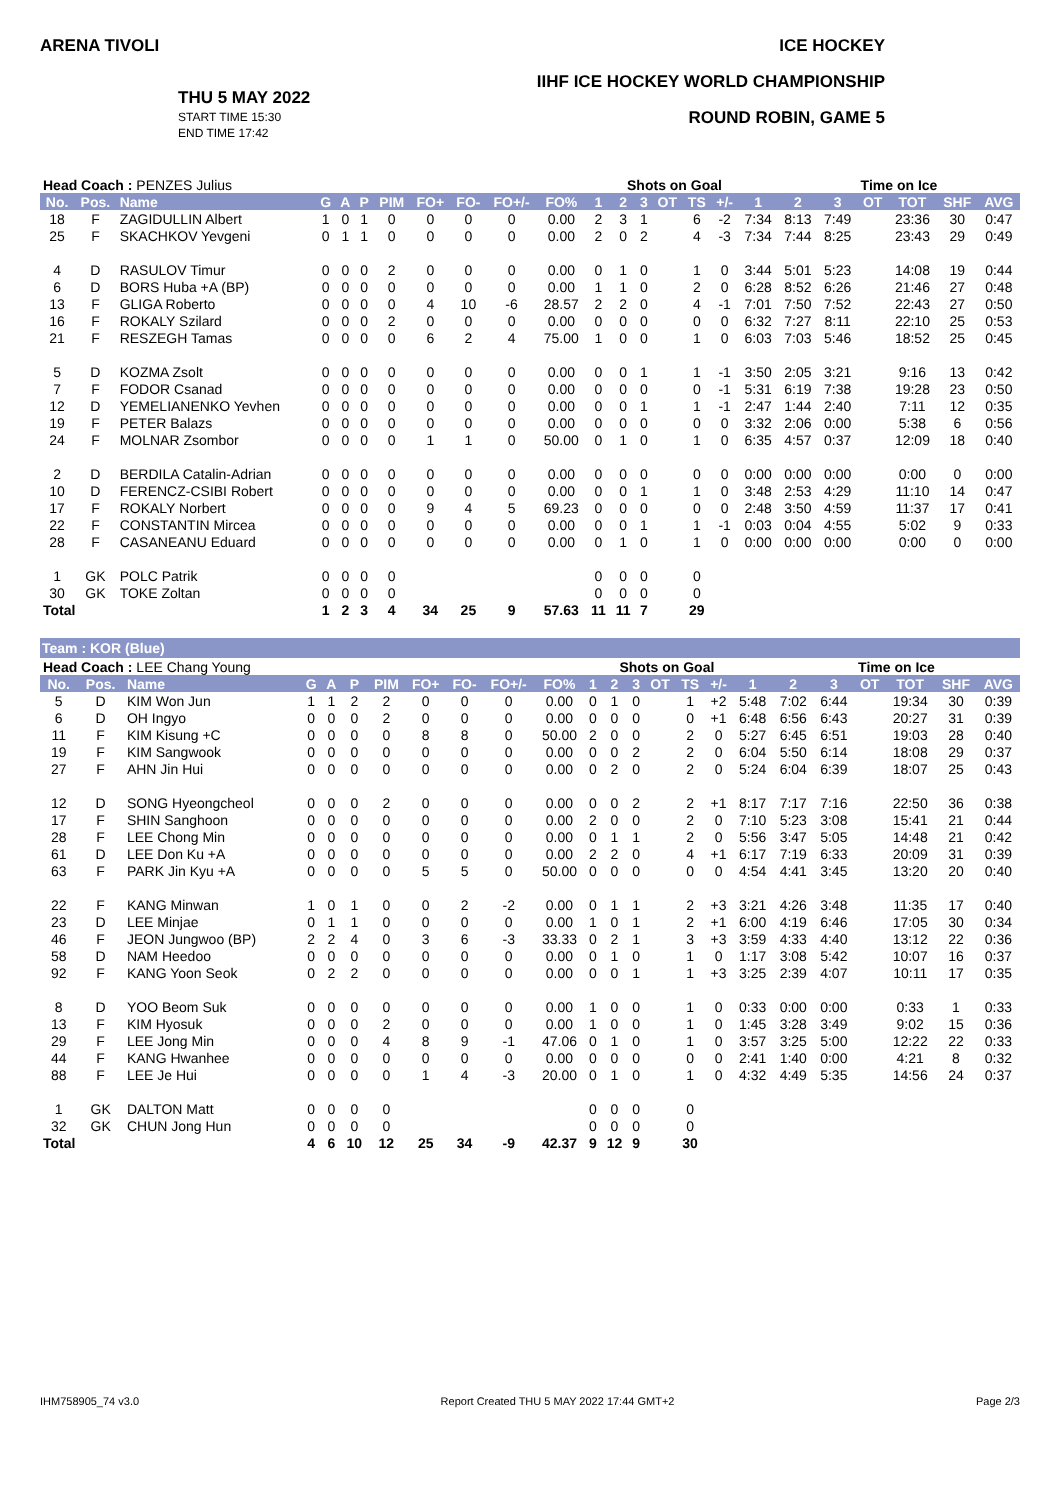ARENA TIVOLI
THU 5 MAY 2022
START TIME 15:30
END TIME 17:42
ICE HOCKEY
IIHF ICE HOCKEY WORLD CHAMPIONSHIP
ROUND ROBIN, GAME 5
| Head Coach : PENZES Julius | | | | | | | | | | | | Shots on Goal | | | | | | Time on Ice | | | | | |
| No. | Pos. | Name | G | A | P | PIM | FO+ | FO- | FO+/- | FO% | 1 | 2 | 3 | OT | TS | +/- | 1 | 2 | 3 | OT | TOT | SHF | AVG |
| 18 | F | ZAGIDULLIN Albert | 1 | 0 | 1 | 0 | 0 | 0 | 0 | 0.00 | 2 | 3 | 1 | | 6 | -2 | 7:34 | 8:13 | 7:49 | | 23:36 | 30 | 0:47 |
| 25 | F | SKACHKOV Yevgeni | 0 | 1 | 1 | 0 | 0 | 0 | 0 | 0.00 | 2 | 0 | 2 | | 4 | -3 | 7:34 | 7:44 | 8:25 | | 23:43 | 29 | 0:49 |
| 4 | D | RASULOV Timur | 0 | 0 | 0 | 2 | 0 | 0 | 0 | 0.00 | 0 | 1 | 0 | | 1 | 0 | 3:44 | 5:01 | 5:23 | | 14:08 | 19 | 0:44 |
| 6 | D | BORS Huba +A (BP) | 0 | 0 | 0 | 0 | 0 | 0 | 0 | 0.00 | 1 | 1 | 0 | | 2 | 0 | 6:28 | 8:52 | 6:26 | | 21:46 | 27 | 0:48 |
| 13 | F | GLIGA Roberto | 0 | 0 | 0 | 0 | 4 | 10 | -6 | 28.57 | 2 | 2 | 0 | | 4 | -1 | 7:01 | 7:50 | 7:52 | | 22:43 | 27 | 0:50 |
| 16 | F | ROKALY Szilard | 0 | 0 | 0 | 2 | 0 | 0 | 0 | 0.00 | 0 | 0 | 0 | | 0 | 0 | 6:32 | 7:27 | 8:11 | | 22:10 | 25 | 0:53 |
| 21 | F | RESZEGH Tamas | 0 | 0 | 0 | 0 | 6 | 2 | 4 | 75.00 | 1 | 0 | 0 | | 1 | 0 | 6:03 | 7:03 | 5:46 | | 18:52 | 25 | 0:45 |
| 5 | D | KOZMA Zsolt | 0 | 0 | 0 | 0 | 0 | 0 | 0 | 0.00 | 0 | 0 | 1 | | 1 | -1 | 3:50 | 2:05 | 3:21 | | 9:16 | 13 | 0:42 |
| 7 | F | FODOR Csanad | 0 | 0 | 0 | 0 | 0 | 0 | 0 | 0.00 | 0 | 0 | 0 | | 0 | -1 | 5:31 | 6:19 | 7:38 | | 19:28 | 23 | 0:50 |
| 12 | D | YEMELIANENKO Yevhen | 0 | 0 | 0 | 0 | 0 | 0 | 0 | 0.00 | 0 | 0 | 1 | | 1 | -1 | 2:47 | 1:44 | 2:40 | | 7:11 | 12 | 0:35 |
| 19 | F | PETER Balazs | 0 | 0 | 0 | 0 | 0 | 0 | 0 | 0.00 | 0 | 0 | 0 | | 0 | 0 | 3:32 | 2:06 | 0:00 | | 5:38 | 6 | 0:56 |
| 24 | F | MOLNAR Zsombor | 0 | 0 | 0 | 0 | 1 | 1 | 0 | 50.00 | 0 | 1 | 0 | | 1 | 0 | 6:35 | 4:57 | 0:37 | | 12:09 | 18 | 0:40 |
| 2 | D | BERDILA Catalin-Adrian | 0 | 0 | 0 | 0 | 0 | 0 | 0 | 0.00 | 0 | 0 | 0 | | 0 | 0 | 0:00 | 0:00 | 0:00 | | 0:00 | 0 | 0:00 |
| 10 | D | FERENCZ-CSIBI Robert | 0 | 0 | 0 | 0 | 0 | 0 | 0 | 0.00 | 0 | 0 | 1 | | 1 | 0 | 3:48 | 2:53 | 4:29 | | 11:10 | 14 | 0:47 |
| 17 | F | ROKALY Norbert | 0 | 0 | 0 | 0 | 9 | 4 | 5 | 69.23 | 0 | 0 | 0 | | 0 | 0 | 2:48 | 3:50 | 4:59 | | 11:37 | 17 | 0:41 |
| 22 | F | CONSTANTIN Mircea | 0 | 0 | 0 | 0 | 0 | 0 | 0 | 0.00 | 0 | 0 | 1 | | 1 | -1 | 0:03 | 0:04 | 4:55 | | 5:02 | 9 | 0:33 |
| 28 | F | CASANEANU Eduard | 0 | 0 | 0 | 0 | 0 | 0 | 0 | 0.00 | 0 | 1 | 0 | | 1 | 0 | 0:00 | 0:00 | 0:00 | | 0:00 | 0 | 0:00 |
| 1 | GK | POLC Patrik | 0 | 0 | 0 | 0 | | | | | 0 | 0 | 0 | | 0 | | | | | | | | |
| 30 | GK | TOKE Zoltan | 0 | 0 | 0 | 0 | | | | | 0 | 0 | 0 | | 0 | | | | | | | | |
| Total | | | 1 | 2 | 3 | 4 | 34 | 25 | 9 | 57.63 | 11 | 11 | 7 | | 29 | | | | | | | | |
Team : KOR (Blue)
| Head Coach : LEE Chang Young | | | | | | | | | | | | Shots on Goal | | | | | | Time on Ice | | | | | |
| No. | Pos. | Name | G | A | P | PIM | FO+ | FO- | FO+/- | FO% | 1 | 2 | 3 | OT | TS | +/- | 1 | 2 | 3 | OT | TOT | SHF | AVG |
| 5 | D | KIM Won Jun | 1 | 1 | 2 | 2 | 0 | 0 | 0 | 0.00 | 0 | 1 | 0 | | 1 | +2 | 5:48 | 7:02 | 6:44 | | 19:34 | 30 | 0:39 |
| 6 | D | OH Ingyo | 0 | 0 | 0 | 2 | 0 | 0 | 0 | 0.00 | 0 | 0 | 0 | | 0 | +1 | 6:48 | 6:56 | 6:43 | | 20:27 | 31 | 0:39 |
| 11 | F | KIM Kisung +C | 0 | 0 | 0 | 0 | 8 | 8 | 0 | 50.00 | 2 | 0 | 0 | | 2 | 0 | 5:27 | 6:45 | 6:51 | | 19:03 | 28 | 0:40 |
| 19 | F | KIM Sangwook | 0 | 0 | 0 | 0 | 0 | 0 | 0 | 0.00 | 0 | 0 | 2 | | 2 | 0 | 6:04 | 5:50 | 6:14 | | 18:08 | 29 | 0:37 |
| 27 | F | AHN Jin Hui | 0 | 0 | 0 | 0 | 0 | 0 | 0 | 0.00 | 0 | 2 | 0 | | 2 | 0 | 5:24 | 6:04 | 6:39 | | 18:07 | 25 | 0:43 |
| 12 | D | SONG Hyeongcheol | 0 | 0 | 0 | 2 | 0 | 0 | 0 | 0.00 | 0 | 0 | 2 | | 2 | +1 | 8:17 | 7:17 | 7:16 | | 22:50 | 36 | 0:38 |
| 17 | F | SHIN Sanghoon | 0 | 0 | 0 | 0 | 0 | 0 | 0 | 0.00 | 2 | 0 | 0 | | 2 | 0 | 7:10 | 5:23 | 3:08 | | 15:41 | 21 | 0:44 |
| 28 | F | LEE Chong Min | 0 | 0 | 0 | 0 | 0 | 0 | 0 | 0.00 | 0 | 1 | 1 | | 2 | 0 | 5:56 | 3:47 | 5:05 | | 14:48 | 21 | 0:42 |
| 61 | D | LEE Don Ku +A | 0 | 0 | 0 | 0 | 0 | 0 | 0 | 0.00 | 2 | 2 | 0 | | 4 | +1 | 6:17 | 7:19 | 6:33 | | 20:09 | 31 | 0:39 |
| 63 | F | PARK Jin Kyu +A | 0 | 0 | 0 | 0 | 5 | 5 | 0 | 50.00 | 0 | 0 | 0 | | 0 | 0 | 4:54 | 4:41 | 3:45 | | 13:20 | 20 | 0:40 |
| 22 | F | KANG Minwan | 1 | 0 | 1 | 0 | 0 | 2 | -2 | 0.00 | 0 | 1 | 1 | | 2 | +3 | 3:21 | 4:26 | 3:48 | | 11:35 | 17 | 0:40 |
| 23 | D | LEE Minjae | 0 | 1 | 1 | 0 | 0 | 0 | 0 | 0.00 | 1 | 0 | 1 | | 2 | +1 | 6:00 | 4:19 | 6:46 | | 17:05 | 30 | 0:34 |
| 46 | F | JEON Jungwoo (BP) | 2 | 2 | 4 | 0 | 3 | 6 | -3 | 33.33 | 0 | 2 | 1 | | 3 | +3 | 3:59 | 4:33 | 4:40 | | 13:12 | 22 | 0:36 |
| 58 | D | NAM Heedoo | 0 | 0 | 0 | 0 | 0 | 0 | 0 | 0.00 | 0 | 1 | 0 | | 1 | 0 | 1:17 | 3:08 | 5:42 | | 10:07 | 16 | 0:37 |
| 92 | F | KANG Yoon Seok | 0 | 2 | 2 | 0 | 0 | 0 | 0 | 0.00 | 0 | 0 | 1 | | 1 | +3 | 3:25 | 2:39 | 4:07 | | 10:11 | 17 | 0:35 |
| 8 | D | YOO Beom Suk | 0 | 0 | 0 | 0 | 0 | 0 | 0 | 0.00 | 1 | 0 | 0 | | 1 | 0 | 0:33 | 0:00 | 0:00 | | 0:33 | 1 | 0:33 |
| 13 | F | KIM Hyosuk | 0 | 0 | 0 | 2 | 0 | 0 | 0 | 0.00 | 1 | 0 | 0 | | 1 | 0 | 1:45 | 3:28 | 3:49 | | 9:02 | 15 | 0:36 |
| 29 | F | LEE Jong Min | 0 | 0 | 0 | 4 | 8 | 9 | -1 | 47.06 | 0 | 1 | 0 | | 1 | 0 | 3:57 | 3:25 | 5:00 | | 12:22 | 22 | 0:33 |
| 44 | F | KANG Hwanhee | 0 | 0 | 0 | 0 | 0 | 0 | 0 | 0.00 | 0 | 0 | 0 | | 0 | 0 | 2:41 | 1:40 | 0:00 | | 4:21 | 8 | 0:32 |
| 88 | F | LEE Je Hui | 0 | 0 | 0 | 0 | 1 | 4 | -3 | 20.00 | 0 | 1 | 0 | | 1 | 0 | 4:32 | 4:49 | 5:35 | | 14:56 | 24 | 0:37 |
| 1 | GK | DALTON Matt | 0 | 0 | 0 | 0 | | | | | 0 | 0 | 0 | | 0 | | | | | | | | |
| 32 | GK | CHUN Jong Hun | 0 | 0 | 0 | 0 | | | | | 0 | 0 | 0 | | 0 | | | | | | | | |
| Total | | | 4 | 6 | 10 | 12 | 25 | 34 | -9 | 42.37 | 9 | 12 | 9 | | 30 | | | | | | | | |
IHM758905_74 v3.0 Report Created THU 5 MAY 2022 17:44 GMT+2 Page 2/3